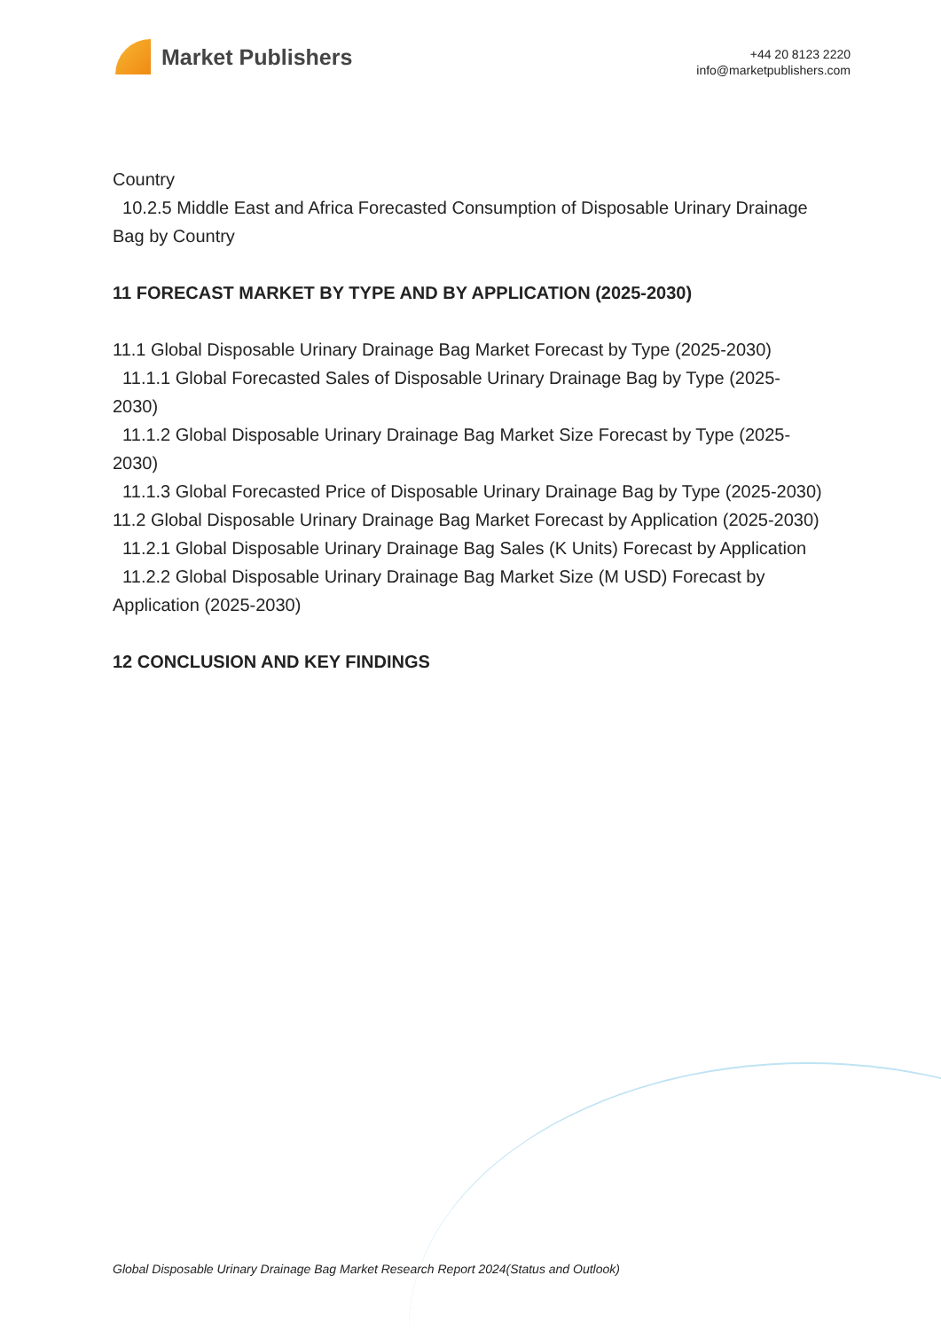Market Publishers
+44 20 8123 2220
info@marketpublishers.com
Country
10.2.5 Middle East and Africa Forecasted Consumption of Disposable Urinary Drainage Bag by Country
11 FORECAST MARKET BY TYPE AND BY APPLICATION (2025-2030)
11.1 Global Disposable Urinary Drainage Bag Market Forecast by Type (2025-2030)
11.1.1 Global Forecasted Sales of Disposable Urinary Drainage Bag by Type (2025-2030)
11.1.2 Global Disposable Urinary Drainage Bag Market Size Forecast by Type (2025-2030)
11.1.3 Global Forecasted Price of Disposable Urinary Drainage Bag by Type (2025-2030)
11.2 Global Disposable Urinary Drainage Bag Market Forecast by Application (2025-2030)
11.2.1 Global Disposable Urinary Drainage Bag Sales (K Units) Forecast by Application
11.2.2 Global Disposable Urinary Drainage Bag Market Size (M USD) Forecast by Application (2025-2030)
12 CONCLUSION AND KEY FINDINGS
Global Disposable Urinary Drainage Bag Market Research Report 2024(Status and Outlook)